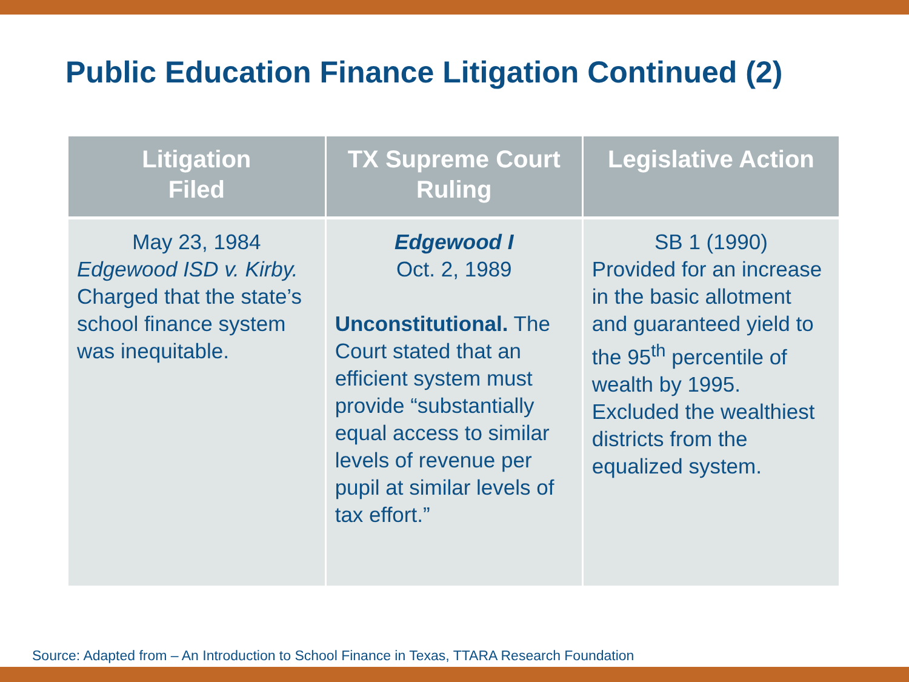Public Education Finance Litigation Continued (2)
| Litigation Filed | TX Supreme Court Ruling | Legislative Action |
| --- | --- | --- |
| May 23, 1984 Edgewood ISD v. Kirby. Charged that the state’s school finance system was inequitable. | Edgewood I Oct. 2, 1989 Unconstitutional. The Court stated that an efficient system must provide “substantially equal access to similar levels of revenue per pupil at similar levels of tax effort.” | SB 1 (1990) Provided for an increase in the basic allotment and guaranteed yield to the 95<sup>th</sup> percentile of wealth by 1995. Excluded the wealthiest districts from the equalized system. |
Source: Adapted from – An Introduction to School Finance in Texas, TTARA Research Foundation